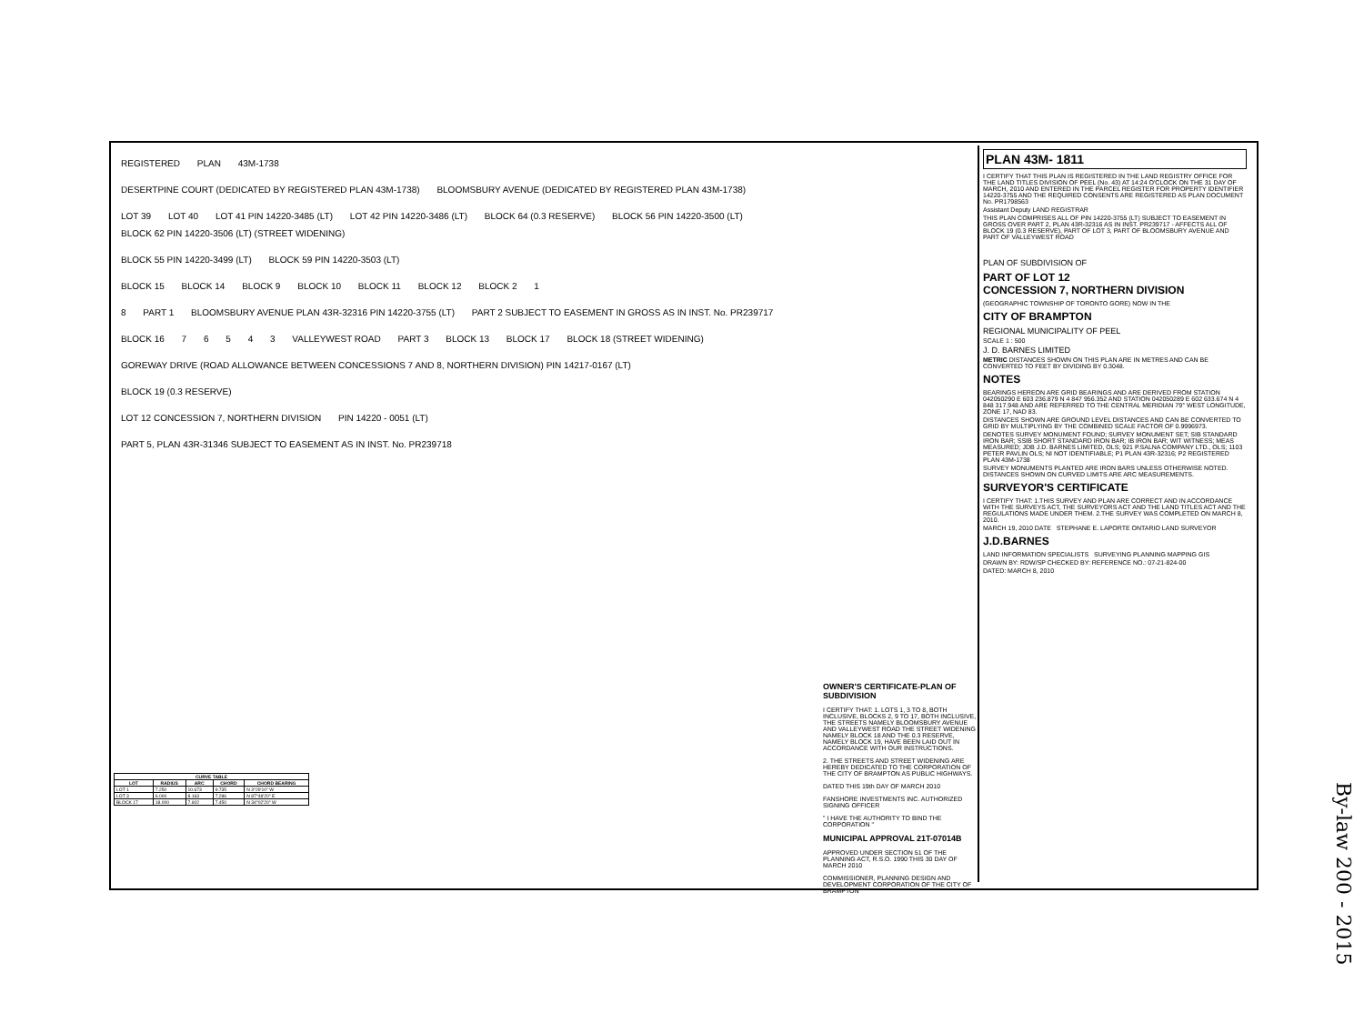REGISTERED PLAN 43M-1738
DESERTPINE COURT (DEDICATED BY REGISTERED PLAN 43M-1738) BLOOMSBURY AVENUE (DEDICATED BY REGISTERED PLAN 43M-1738)
LOT 39 LOT 40 LOT 41 PIN 14220-3485 (LT) LOT 42 PIN 14220-3486 (LT) BLOCK 64 (0.3 RESERVE) BLOCK 56 PIN 14220-3500 (LT) BLOCK 62 PIN 14220-3506 (LT) (STREET WIDENING)
BLOCK 55 PIN 14220-3499 (LT) BLOCK 59 PIN 14220-3503 (LT)
BLOCK 15 BLOCK 14 BLOCK 9 BLOCK 10 BLOCK 11 BLOCK 12 BLOCK 2 1
8 PART 1 BLOOMSBURY AVENUE PLAN 43R-32316 PIN 14220-3755 (LT) PART 2 SUBJECT TO EASEMENT IN GROSS AS IN INST. No. PR239717
BLOCK 16 7 6 5 4 3 VALLEYWEST ROAD PART 3 BLOCK 13 BLOCK 17 BLOCK 18 (STREET WIDENING)
GOREWAY DRIVE (ROAD ALLOWANCE BETWEEN CONCESSIONS 7 AND 8, NORTHERN DIVISION) PIN 14217-0167 (LT)
BLOCK 19 (0.3 RESERVE)
LOT 12 CONCESSION 7, NORTHERN DIVISION PIN 14220 - 0051 (LT)
PART 5, PLAN 43R-31346 SUBJECT TO EASEMENT AS IN INST. No. PR239718
| CURVE TABLE | | | | |
| --- | --- | --- | --- | --- |
| LOT | RADIUS | ARC | CHORD | CHORD BEARING |
| LOT 1 | 7.250 | 10.673 | 9.735 | N 3°29'10" W |
| LOT 3 | 6.000 | 8.163 | 7.286 | N 87°48'20" E |
| BLOCK 17 | 18.000 | 7.602 | 7.450 | N 34°02'20" W |
OWNER'S CERTIFICATE-PLAN OF SUBDIVISION
I CERTIFY THAT: 1. LOTS 1, 3 TO 8, BOTH INCLUSIVE, BLOCKS 2, 9 TO 17, BOTH INCLUSIVE, THE STREETS NAMELY BLOOMSBURY AVENUE AND VALLEYWEST ROAD THE STREET WIDENING NAMELY BLOCK 18 AND THE 0.3 RESERVE, NAMELY BLOCK 19, HAVE BEEN LAID OUT IN ACCORDANCE WITH OUR INSTRUCTIONS.
2. THE STREETS AND STREET WIDENING ARE HEREBY DEDICATED TO THE CORPORATION OF THE CITY OF BRAMPTON AS PUBLIC HIGHWAYS.
DATED THIS 19th DAY OF MARCH 2010
FANSHORE INVESTMENTS INC. AUTHORIZED SIGNING OFFICER
" I HAVE THE AUTHORITY TO BIND THE CORPORATION "
MUNICIPAL APPROVAL 21T-07014B
APPROVED UNDER SECTION 51 OF THE PLANNING ACT, R.S.O. 1990 THIS 30 DAY OF MARCH 2010
COMMISSIONER, PLANNING DESIGN AND DEVELOPMENT CORPORATION OF THE CITY OF BRAMPTON
PLAN 43M- 1811
I CERTIFY THAT THIS PLAN IS REGISTERED IN THE LAND REGISTRY OFFICE FOR THE LAND TITLES DIVISION OF PEEL (No. 43) AT 14:24 O'CLOCK ON THE 31 DAY OF MARCH, 2010 AND ENTERED IN THE PARCEL REGISTER FOR PROPERTY IDENTIFIER 14220-3755 AND THE REQUIRED CONSENTS ARE REGISTERED AS PLAN DOCUMENT No. PR1798563
Assistant Deputy LAND REGISTRAR
THIS PLAN COMPRISES ALL OF PIN 14220-3755 (LT) SUBJECT TO EASEMENT IN GROSS OVER PART 2, PLAN 43R-32316 AS IN INST. PR239717 - AFFECTS ALL OF BLOCK 19 (0.3 RESERVE), PART OF LOT 3, PART OF BLOOMSBURY AVENUE AND PART OF VALLEYWEST ROAD
PLAN OF SUBDIVISION OF
PART OF LOT 12
CONCESSION 7, NORTHERN DIVISION
(GEOGRAPHIC TOWNSHIP OF TORONTO GORE) NOW IN THE
CITY OF BRAMPTON
REGIONAL MUNICIPALITY OF PEEL
SCALE 1 : 500
J. D. BARNES LIMITED
METRIC DISTANCES SHOWN ON THIS PLAN ARE IN METRES AND CAN BE CONVERTED TO FEET BY DIVIDING BY 0.3048.
NOTES
BEARINGS HEREON ARE GRID BEARINGS AND ARE DERIVED FROM STATION 042050290 E 603 236.879 N 4 847 956.352 AND STATION 042050289 E 602 633.674 N 4 848 317.948 AND ARE REFERRED TO THE CENTRAL MERIDIAN 79° WEST LONGITUDE, ZONE 17, NAD 83.
DISTANCES SHOWN ARE GROUND LEVEL DISTANCES AND CAN BE CONVERTED TO GRID BY MULTIPLYING BY THE COMBINED SCALE FACTOR OF 0.9996973.
DENOTES SURVEY MONUMENT FOUND; SURVEY MONUMENT SET; SIB STANDARD IRON BAR; SSIB SHORT STANDARD IRON BAR; IB IRON BAR; WIT WITNESS; MEAS MEASURED; JDB J.D. BARNES LIMITED, OLS; 921 P.SALNA COMPANY LTD., OLS; 1103 PETER PAVLIN OLS; NI NOT IDENTIFIABLE; P1 PLAN 43R-32316; P2 REGISTERED PLAN 43M-1738
SURVEY MONUMENTS PLANTED ARE IRON BARS UNLESS OTHERWISE NOTED. DISTANCES SHOWN ON CURVED LIMITS ARE ARC MEASUREMENTS.
SURVEYOR'S CERTIFICATE
I CERTIFY THAT: 1.THIS SURVEY AND PLAN ARE CORRECT AND IN ACCORDANCE WITH THE SURVEYS ACT, THE SURVEYORS ACT AND THE LAND TITLES ACT AND THE REGULATIONS MADE UNDER THEM. 2.THE SURVEY WAS COMPLETED ON MARCH 8, 2010.
MARCH 19, 2010 DATE STEPHANE E. LAPORTE ONTARIO LAND SURVEYOR
J.D.BARNES
LAND INFORMATION SPECIALISTS SURVEYING PLANNING MAPPING GIS
DRAWN BY: RDW/SP CHECKED BY: REFERENCE NO.: 07-21-824-00
DATED: MARCH 8, 2010
By-law 200 - 2015